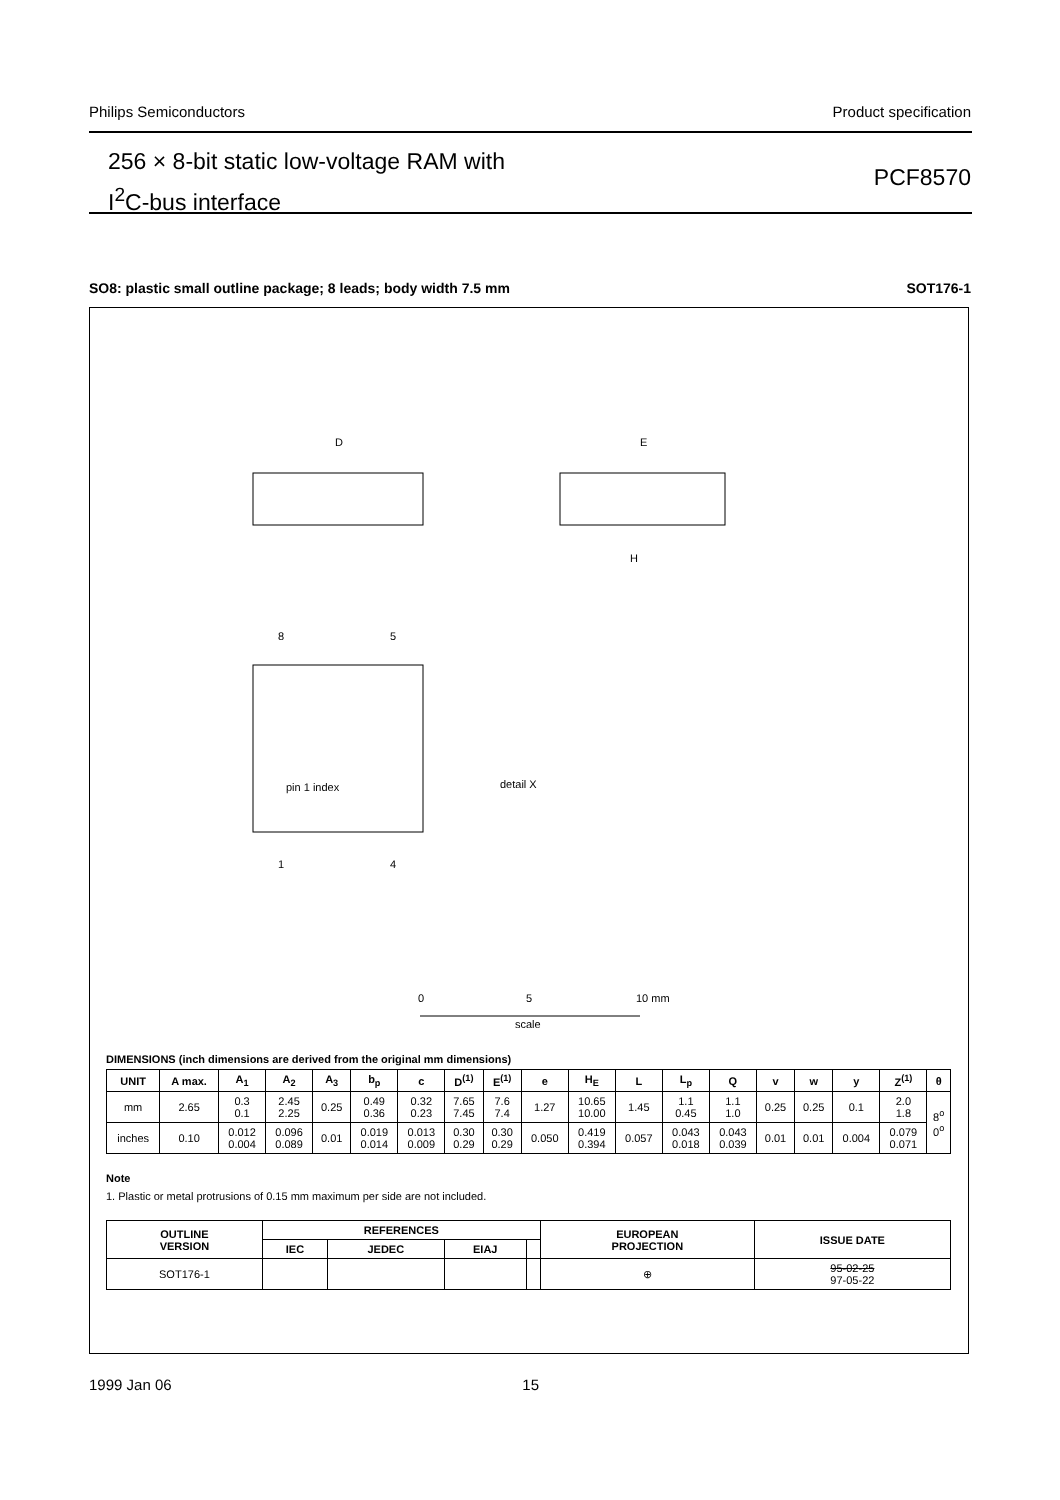Philips Semiconductors Product specification
256 × 8-bit static low-voltage RAM with
I<sup>2</sup>C-bus interface
PCF8570
SO8: plastic small outline package; 8 leads; body width 7.5 mm SOT176-1
D
E
H
detail X
pin 1 index
8
5
1
4
0
5
10 mm
scale
DIMENSIONS (inch dimensions are derived from the original mm dimensions)
| UNIT | A max. | A<sub>1</sub> | A<sub>2</sub> | A<sub>3</sub> | b<sub>p</sub> | c | D<sup>(1)</sup> | E<sup>(1)</sup> | e | H<sub>E</sub> | L | L<sub>p</sub> | Q | v | w | y | Z<sup>(1)</sup> | θ |
| --- | --- | --- | --- | --- | --- | --- | --- | --- | --- | --- | --- | --- | --- | --- | --- | --- | --- | --- |
| mm | 2.65 | 0.3 0.1 | 2.45 2.25 | 0.25 | 0.49 0.36 | 0.32 0.23 | 7.65 7.45 | 7.6 7.4 | 1.27 | 10.65 10.00 | 1.45 | 1.1 0.45 | 1.1 1.0 | 0.25 | 0.25 | 0.1 | 2.0 1.8 | 8<sup>o</sup> 0<sup>o</sup> |
| inches | 0.10 | 0.012 0.004 | 0.096 0.089 | 0.01 | 0.019 0.014 | 0.013 0.009 | 0.30 0.29 | 0.30 0.29 | 0.050 | 0.419 0.394 | 0.057 | 0.043 0.018 | 0.043 0.039 | 0.01 | 0.01 | 0.004 | 0.079 0.071 | |
Note
1. Plastic or metal protrusions of 0.15 mm maximum per side are not included.
| OUTLINE VERSION | REFERENCES | | | | EUROPEAN PROJECTION | ISSUE DATE |
| --- | --- | --- | --- | --- | --- | --- |
| | IEC | JEDEC | EIAJ | | | |
| SOT176-1 | | | | | ⊕ | 95-02-25 97-05-22 |
1999 Jan 06 15